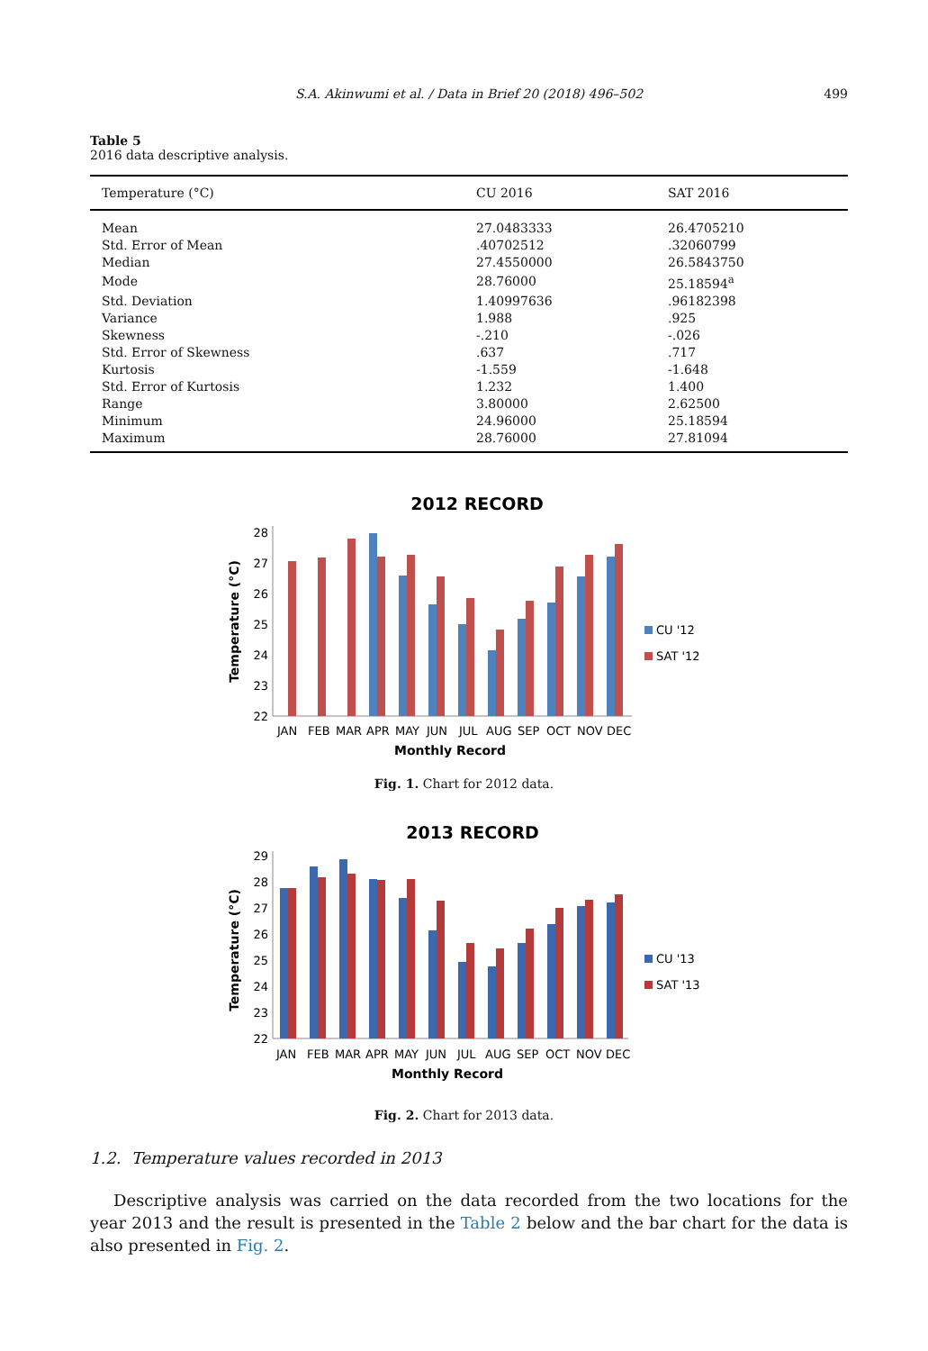S.A. Akinwumi et al. / Data in Brief 20 (2018) 496–502
499
Table 5
2016 data descriptive analysis.
| Temperature (°C) | CU 2016 | SAT 2016 |
| --- | --- | --- |
| Mean | 27.0483333 | 26.4705210 |
| Std. Error of Mean | .40702512 | .32060799 |
| Median | 27.4550000 | 26.5843750 |
| Mode | 28.76000 | 25.18594<sup>a</sup> |
| Std. Deviation | 1.40997636 | .96182398 |
| Variance | 1.988 | .925 |
| Skewness | -.210 | -.026 |
| Std. Error of Skewness | .637 | .717 |
| Kurtosis | -1.559 | -1.648 |
| Std. Error of Kurtosis | 1.232 | 1.400 |
| Range | 3.80000 | 2.62500 |
| Minimum | 24.96000 | 25.18594 |
| Maximum | 28.76000 | 27.81094 |
2012 RECORD
28
27
26
25
24
23
22
JAN FEB MAR APR MAY JUN JUL AUG SEP OCT NOV DEC
Monthly Record
Temperature (°C)
CU '12
SAT '12
Fig. 1. Chart for 2012 data.
2013 RECORD
29
28
27
26
25
24
23
22
JAN FEB MAR APR MAY JUN JUL AUG SEP OCT NOV DEC
Monthly Record
Temperature (°C)
CU '13
SAT '13
Fig. 2. Chart for 2013 data.
1.2. Temperature values recorded in 2013
Descriptive analysis was carried on the data recorded from the two locations for the year 2013 and the result is presented in the Table 2 below and the bar chart for the data is also presented in Fig. 2.